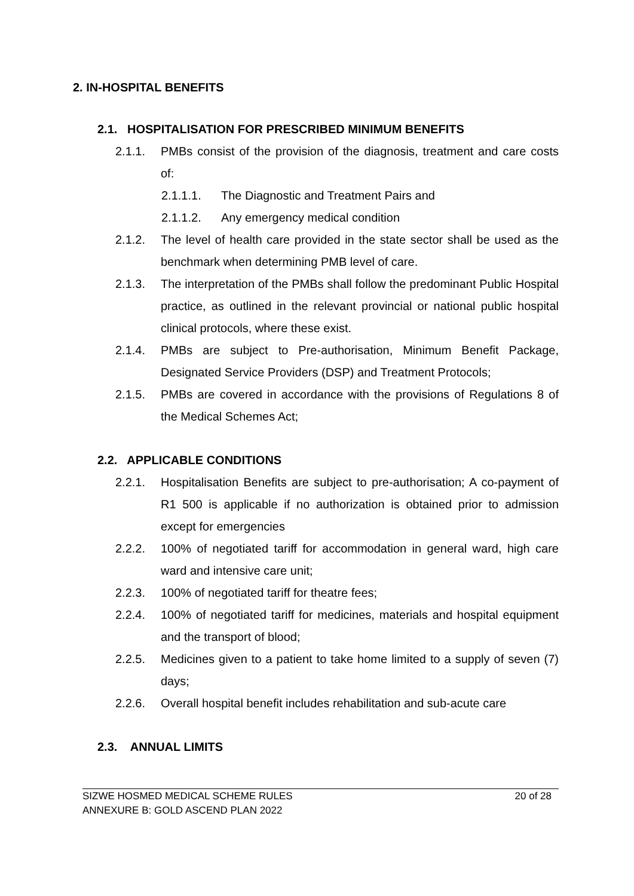2. IN-HOSPITAL BENEFITS
2.1. HOSPITALISATION FOR PRESCRIBED MINIMUM BENEFITS
2.1.1. PMBs consist of the provision of the diagnosis, treatment and care costs of:
2.1.1.1. The Diagnostic and Treatment Pairs and
2.1.1.2. Any emergency medical condition
2.1.2. The level of health care provided in the state sector shall be used as the benchmark when determining PMB level of care.
2.1.3. The interpretation of the PMBs shall follow the predominant Public Hospital practice, as outlined in the relevant provincial or national public hospital clinical protocols, where these exist.
2.1.4. PMBs are subject to Pre-authorisation, Minimum Benefit Package, Designated Service Providers (DSP) and Treatment Protocols;
2.1.5. PMBs are covered in accordance with the provisions of Regulations 8 of the Medical Schemes Act;
2.2. APPLICABLE CONDITIONS
2.2.1. Hospitalisation Benefits are subject to pre-authorisation; A co-payment of R1 500 is applicable if no authorization is obtained prior to admission except for emergencies
2.2.2. 100% of negotiated tariff for accommodation in general ward, high care ward and intensive care unit;
2.2.3. 100% of negotiated tariff for theatre fees;
2.2.4. 100% of negotiated tariff for medicines, materials and hospital equipment and the transport of blood;
2.2.5. Medicines given to a patient to take home limited to a supply of seven (7) days;
2.2.6. Overall hospital benefit includes rehabilitation and sub-acute care
2.3. ANNUAL LIMITS
SIZWE HOSMED MEDICAL SCHEME RULES 20 of 28
ANNEXURE B: GOLD ASCEND PLAN 2022